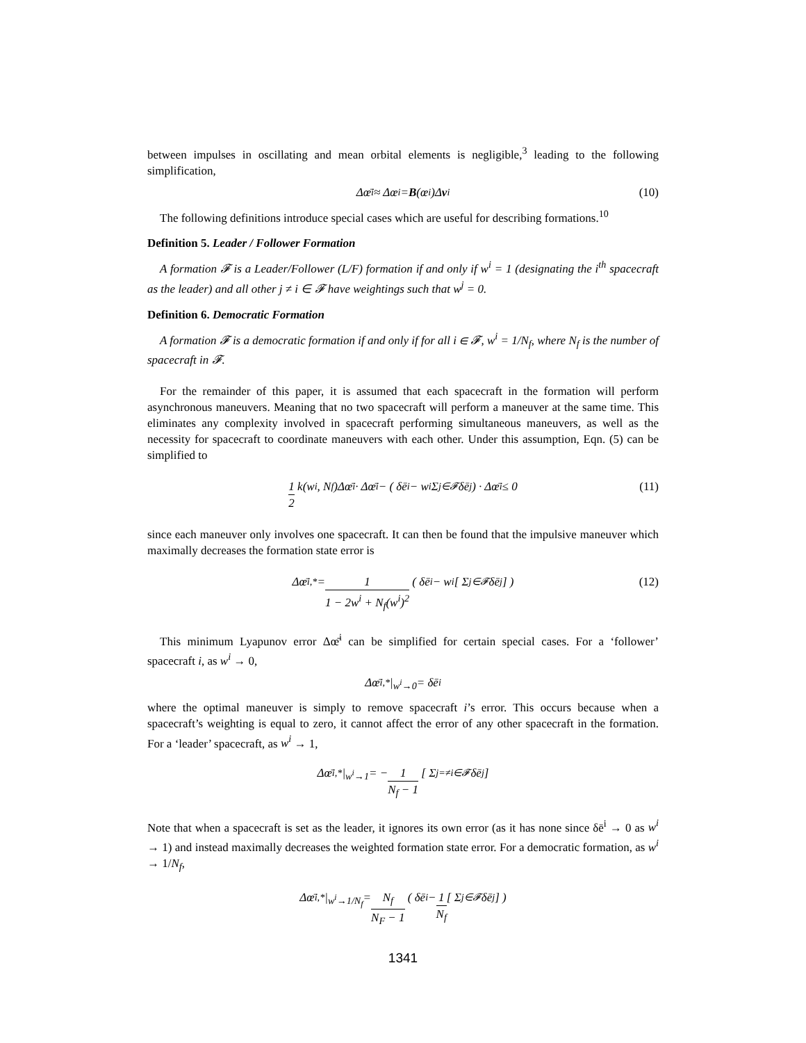between impulses in oscillating and mean orbital elements is negligible,<sup>3</sup> leading to the following simplification,
Δœ̄<sup>i</sup> ≈ Δœ<sup>i</sup> = B (œ<sup>i</sup>)Δ v<sup>i</sup> (10)
The following definitions introduce special cases which are useful for describing formations.<sup>10</sup>
Definition 5. Leader / Follower Formation
A formation 𝓕 is a Leader/Follower (L/F) formation if and only if w<sup>i</sup> = 1 (designating the i<sup>th</sup> spacecraft as the leader) and all other j ≠ i ∈ 𝓕 have weightings such that w<sup>j</sup> = 0.
Definition 6. Democratic Formation
A formation 𝓕 is a democratic formation if and only if for all i ∈ 𝓕, w<sup>i</sup> = 1/N<sub>f</sub>, where N<sub>f</sub> is the number of spacecraft in 𝓕.
For the remainder of this paper, it is assumed that each spacecraft in the formation will perform asynchronous maneuvers. Meaning that no two spacecraft will perform a maneuver at the same time. This eliminates any complexity involved in spacecraft performing simultaneous maneuvers, as well as the necessity for spacecraft to coordinate maneuvers with each other. Under this assumption, Eqn. (5) can be simplified to
1 2 k(w<sup>i</sup>, N<sub>f</sub>)Δœ̄<sup>i</sup> · Δœ̄<sup>i</sup> − ( δē<sup>i</sup> − w<sup>i</sup> Σ<sub>j∈𝓕</sub> δē<sup>j</sup> ) · Δœ̄<sup>i</sup> ≤ 0 (11)
since each maneuver only involves one spacecraft. It can then be found that the impulsive maneuver which maximally decreases the formation state error is
Δœ̄<sup>i,*</sup> = 1 1 − 2w<sup>i</sup> + N<sub>f</sub>(w<sup>i</sup>)<sup>2</sup> ( δē<sup>i</sup> − w<sup>i</sup> [ Σ<sub>j∈𝓕</sub> δē<sup>j</sup> ] ) (12)
This minimum Lyapunov error Δœ̄<sup>i</sup> can be simplified for certain special cases. For a ‘follower’ spacecraft i, as w<sup>i</sup> → 0,
Δœ̄<sup>i,*</sup> |<sub>w<sup>i</sup>→0</sub>= δē<sup>i</sup>
where the optimal maneuver is simply to remove spacecraft i’s error. This occurs because when a spacecraft’s weighting is equal to zero, it cannot affect the error of any other spacecraft in the formation. For a ‘leader’ spacecraft, as w<sup>i</sup> → 1,
Δœ̄<sup>i,*</sup> |<sub>w<sup>i</sup>→1</sub>= − 1 N<sub>f</sub> − 1 [ Σ<sub>j=≠i∈𝓕</sub> δē<sup>j</sup> ]
Note that when a spacecraft is set as the leader, it ignores its own error (as it has none since δē<sup>i</sup> → 0 as w<sup>i</sup> → 1) and instead maximally decreases the weighted formation state error. For a democratic formation, as w<sup>i</sup> → 1/N<sub>f</sub>,
Δœ̄<sup>i,*</sup> |<sub>w<sup>i</sup>→1/N<sub>f</sub></sub>= N<sub>f</sub> N<sub>F</sub> − 1 ( δē<sup>i</sup> − 1 N<sub>f</sub> [ Σ<sub>j∈𝓕</sub> δē<sup>j</sup> ] )
1341